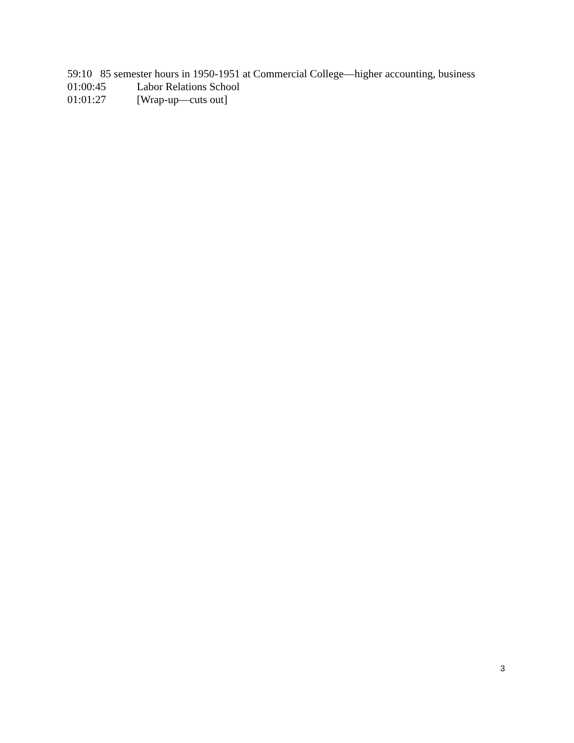59:10 85 semester hours in 1950-1951 at Commercial College—higher accounting, business
01:00:45 Labor Relations School
01:01:27 [Wrap-up—cuts out]
3